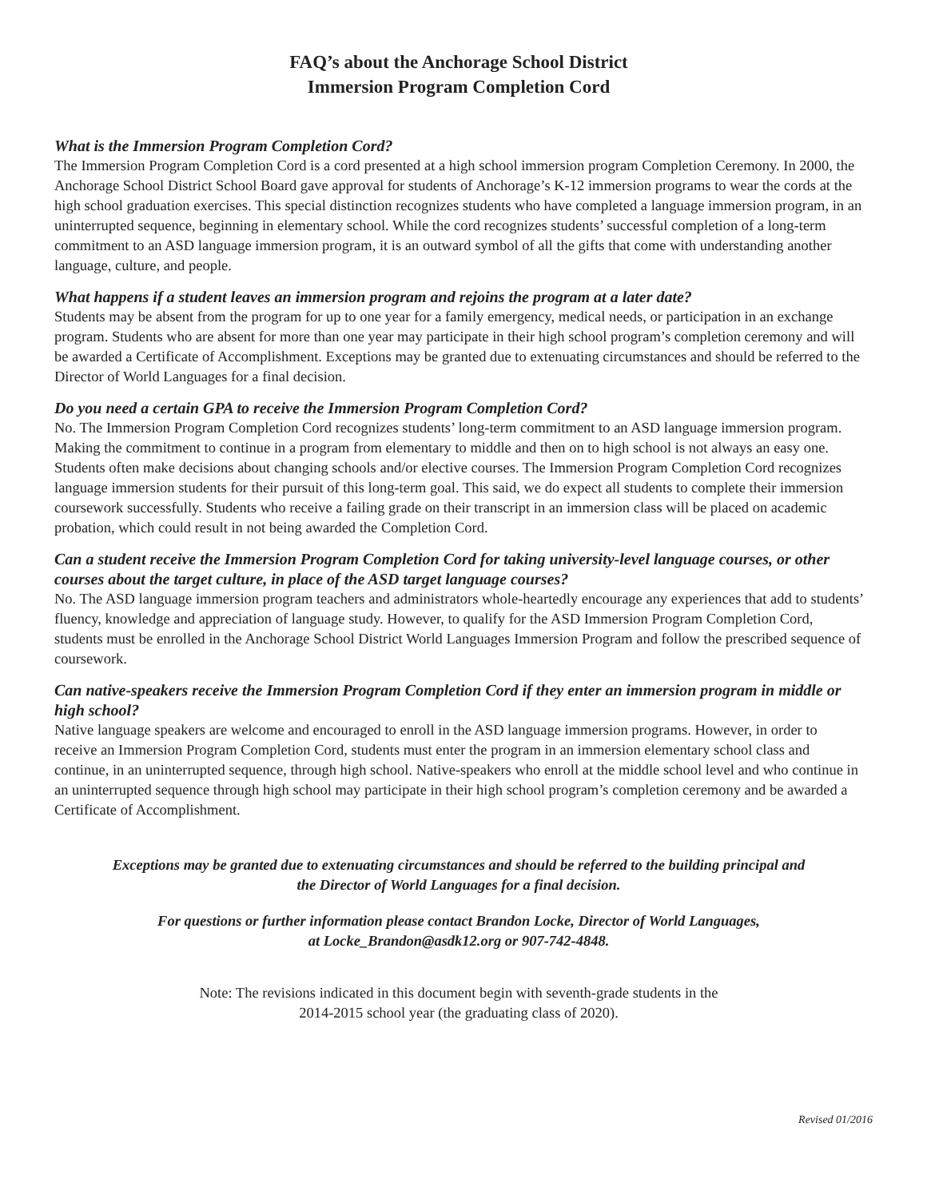FAQ’s about the Anchorage School District
Immersion Program Completion Cord
What is the Immersion Program Completion Cord?
The Immersion Program Completion Cord is a cord presented at a high school immersion program Completion Ceremony. In 2000, the Anchorage School District School Board gave approval for students of Anchorage’s K-12 immersion programs to wear the cords at the high school graduation exercises. This special distinction recognizes students who have completed a language immersion program, in an uninterrupted sequence, beginning in elementary school. While the cord recognizes students’ successful completion of a long-term commitment to an ASD language immersion program, it is an outward symbol of all the gifts that come with understanding another language, culture, and people.
What happens if a student leaves an immersion program and rejoins the program at a later date?
Students may be absent from the program for up to one year for a family emergency, medical needs, or participation in an exchange program. Students who are absent for more than one year may participate in their high school program’s completion ceremony and will be awarded a Certificate of Accomplishment. Exceptions may be granted due to extenuating circumstances and should be referred to the Director of World Languages for a final decision.
Do you need a certain GPA to receive the Immersion Program Completion Cord?
No. The Immersion Program Completion Cord recognizes students’ long-term commitment to an ASD language immersion program. Making the commitment to continue in a program from elementary to middle and then on to high school is not always an easy one. Students often make decisions about changing schools and/or elective courses. The Immersion Program Completion Cord recognizes language immersion students for their pursuit of this long-term goal. This said, we do expect all students to complete their immersion coursework successfully. Students who receive a failing grade on their transcript in an immersion class will be placed on academic probation, which could result in not being awarded the Completion Cord.
Can a student receive the Immersion Program Completion Cord for taking university-level language courses, or other courses about the target culture, in place of the ASD target language courses?
No. The ASD language immersion program teachers and administrators whole-heartedly encourage any experiences that add to students’ fluency, knowledge and appreciation of language study. However, to qualify for the ASD Immersion Program Completion Cord, students must be enrolled in the Anchorage School District World Languages Immersion Program and follow the prescribed sequence of coursework.
Can native-speakers receive the Immersion Program Completion Cord if they enter an immersion program in middle or high school?
Native language speakers are welcome and encouraged to enroll in the ASD language immersion programs. However, in order to receive an Immersion Program Completion Cord, students must enter the program in an immersion elementary school class and continue, in an uninterrupted sequence, through high school. Native-speakers who enroll at the middle school level and who continue in an uninterrupted sequence through high school may participate in their high school program’s completion ceremony and be awarded a Certificate of Accomplishment.
Exceptions may be granted due to extenuating circumstances and should be referred to the building principal and
the Director of World Languages for a final decision.
For questions or further information please contact Brandon Locke, Director of World Languages,
at Locke_Brandon@asdk12.org or 907-742-4848.
Note: The revisions indicated in this document begin with seventh-grade students in the
2014-2015 school year (the graduating class of 2020).
Revised 01/2016